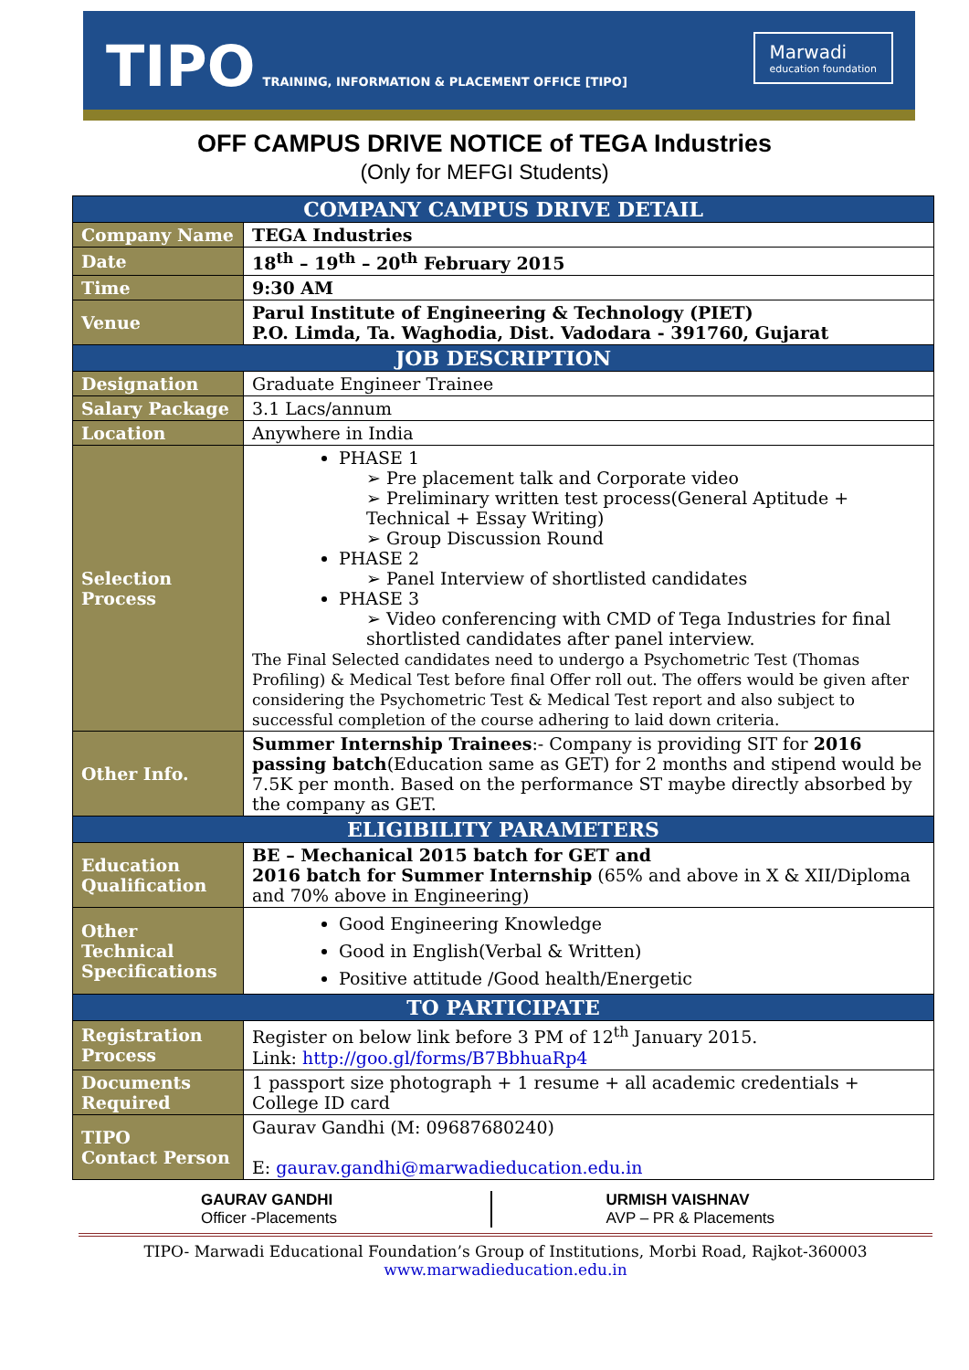TIPO TRAINING, INFORMATION & PLACEMENT OFFICE [TIPO]
Marwadi
education foundation
OFF CAMPUS DRIVE NOTICE of TEGA Industries
(Only for MEFGI Students)
| COMPANY CAMPUS DRIVE DETAIL | |
| --- | --- |
| Company Name | TEGA Industries |
| Date | 18<sup>th</sup> – 19<sup>th</sup> – 20<sup>th</sup> February 2015 |
| Time | 9:30 AM |
| Venue | Parul Institute of Engineering & Technology (PIET) P.O. Limda, Ta. Waghodia, Dist. Vadodara - 391760, Gujarat |
| JOB DESCRIPTION | |
| Designation | Graduate Engineer Trainee |
| Salary Package | 3.1 Lacs/annum |
| Location | Anywhere in India |
| Selection Process | PHASE 1 ➢ Pre placement talk and Corporate video ➢ Preliminary written test process(General Aptitude + Technical + Essay Writing) ➢ Group Discussion Round PHASE 2 ➢ Panel Interview of shortlisted candidates PHASE 3 ➢ Video conferencing with CMD of Tega Industries for final shortlisted candidates after panel interview. The Final Selected candidates need to undergo a Psychometric Test (Thomas Profiling) & Medical Test before final Offer roll out. The offers would be given after considering the Psychometric Test & Medical Test report and also subject to successful completion of the course adhering to laid down criteria. |
| Other Info. | Summer Internship Trainees :- Company is providing SIT for 2016 passing batch (Education same as GET) for 2 months and stipend would be 7.5K per month. Based on the performance ST maybe directly absorbed by the company as GET. |
| ELIGIBILITY PARAMETERS | |
| Education Qualification | BE – Mechanical 2015 batch for GET and 2016 batch for Summer Internship (65% and above in X & XII/Diploma and 70% above in Engineering) |
| Other Technical Specifications | Good Engineering Knowledge Good in English(Verbal & Written) Positive attitude /Good health/Energetic |
| TO PARTICIPATE | |
| Registration Process | Register on below link before 3 PM of 12<sup>th</sup> January 2015. Link: http://goo.gl/forms/B7BbhuaRp4 |
| Documents Required | 1 passport size photograph + 1 resume + all academic credentials + College ID card |
| TIPO Contact Person | Gaurav Gandhi (M: 09687680240) E: gaurav.gandhi@marwadieducation.edu.in |
GAURAV GANDHI
Officer -Placements
URMISH VAISHNAV
AVP – PR & Placements
TIPO- Marwadi Educational Foundation’s Group of Institutions, Morbi Road, Rajkot-360003
www.marwadieducation.edu.in